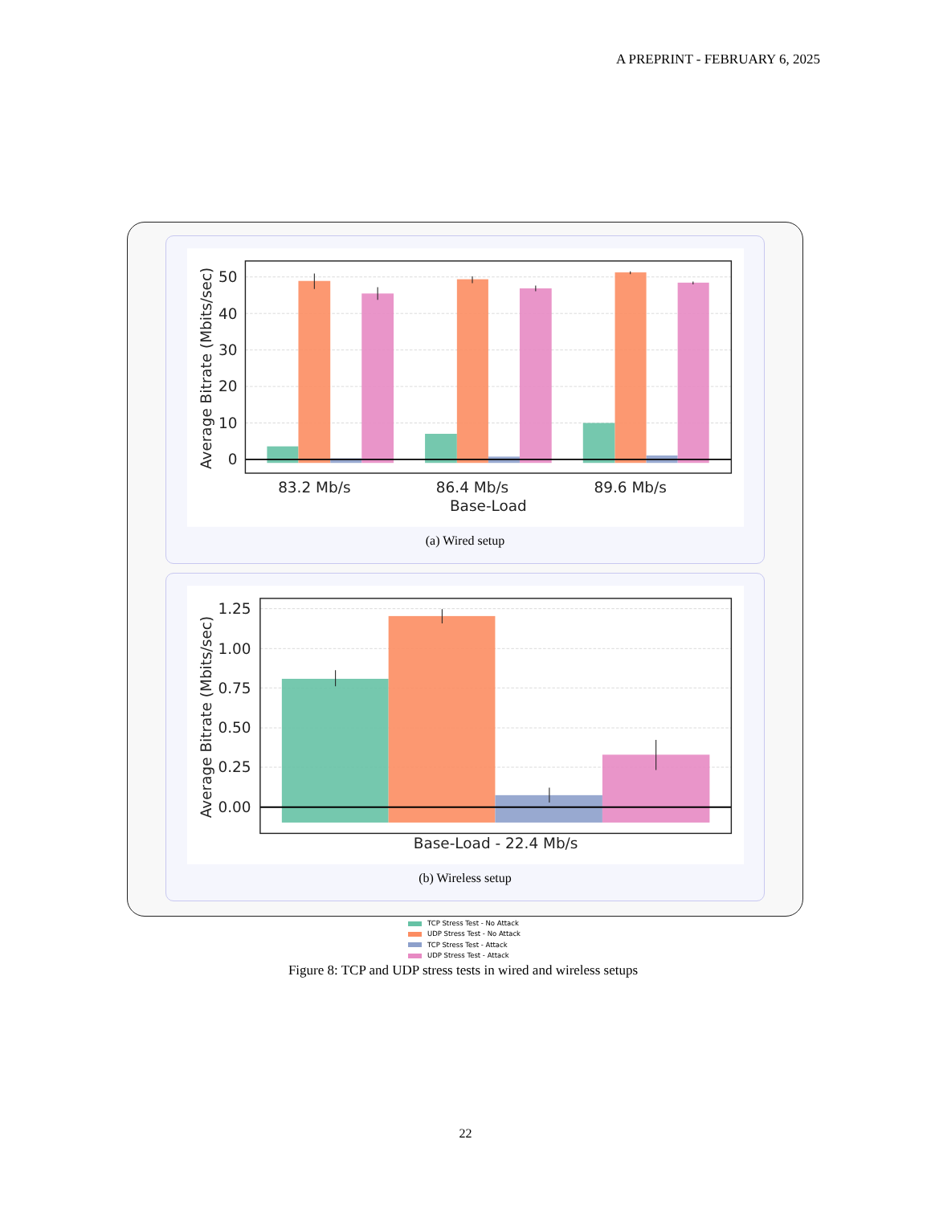A PREPRINT - FEBRUARY 6, 2025
50
40
30
20
10
0
Average Bitrate (Mbits/sec)
83.2 Mb/s
86.4 Mb/s
89.6 Mb/s
Base-Load
(a) Wired setup
1.25
1.00
0.75
0.50
0.25
0.00
Average Bitrate (Mbits/sec)
Base-Load - 22.4 Mb/s
(b) Wireless setup
TCP Stress Test - No Attack
UDP Stress Test - No Attack
TCP Stress Test - Attack
UDP Stress Test - Attack
Figure 8: TCP and UDP stress tests in wired and wireless setups
22